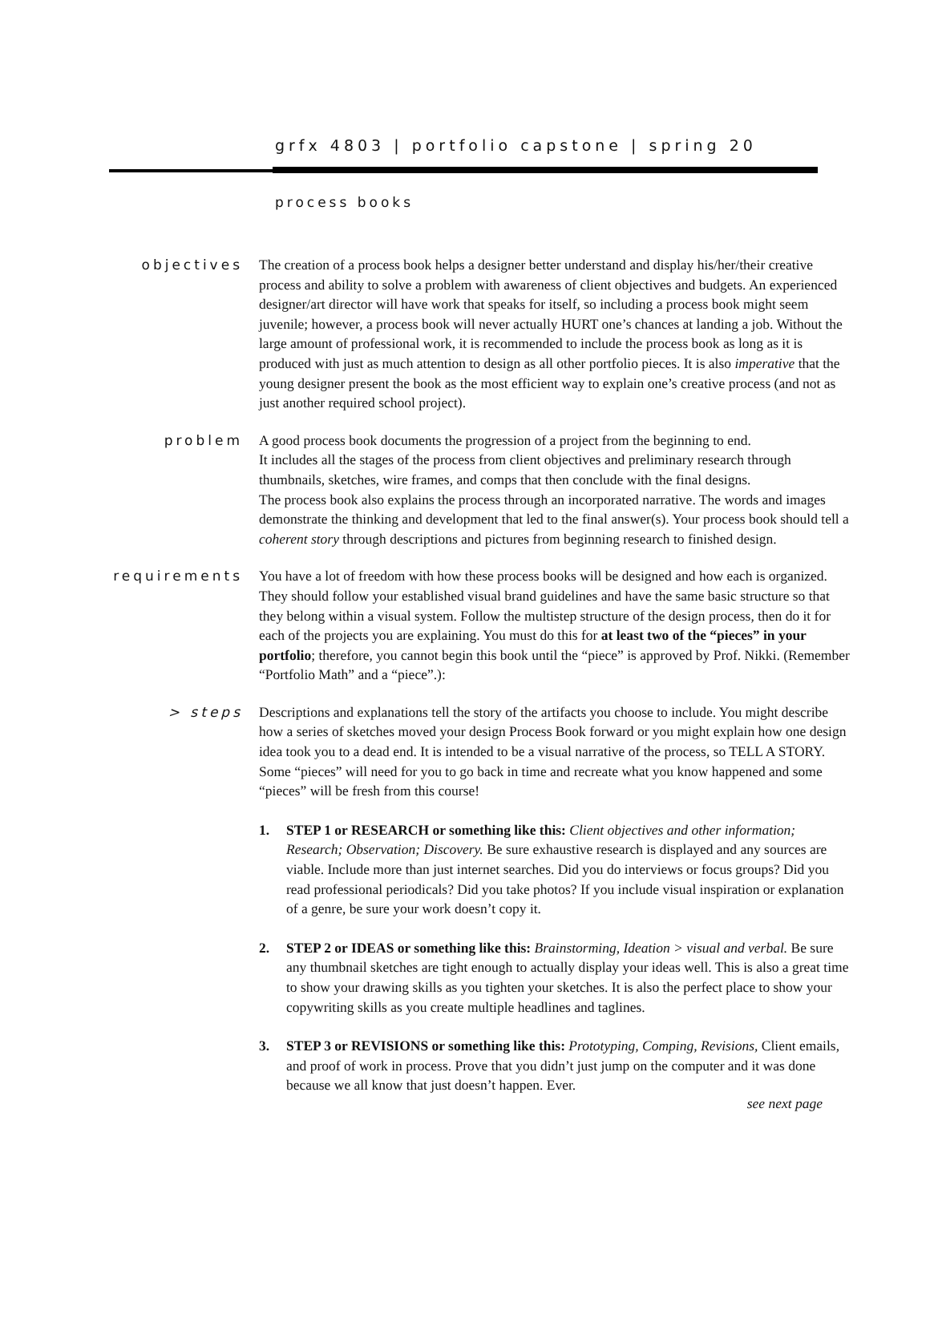grfx 4803 | portfolio capstone | spring 20
process books
objectives
The creation of a process book helps a designer better understand and display his/her/their creative process and ability to solve a problem with awareness of client objectives and budgets. An experienced designer/art director will have work that speaks for itself, so including a process book might seem juvenile; however, a process book will never actually HURT one’s chances at landing a job. Without the large amount of professional work, it is recommended to include the process book as long as it is produced with just as much attention to design as all other portfolio pieces. It is also imperative that the young designer present the book as the most efficient way to explain one’s creative process (and not as just another required school project).
problem
A good process book documents the progression of a project from the beginning to end.
It includes all the stages of the process from client objectives and preliminary research through thumbnails, sketches, wire frames, and comps that then conclude with the final designs.
The process book also explains the process through an incorporated narrative. The words and images demonstrate the thinking and development that led to the final answer(s). Your process book should tell a coherent story through descriptions and pictures from beginning research to finished design.
requirements
You have a lot of freedom with how these process books will be designed and how each is organized. They should follow your established visual brand guidelines and have the same basic structure so that they belong within a visual system. Follow the multistep structure of the design process, then do it for each of the projects you are explaining. You must do this for at least two of the “pieces” in your portfolio; therefore, you cannot begin this book until the “piece” is approved by Prof. Nikki. (Remember “Portfolio Math” and a “piece”.):
> steps
Descriptions and explanations tell the story of the artifacts you choose to include. You might describe how a series of sketches moved your design Process Book forward or you might explain how one design idea took you to a dead end. It is intended to be a visual narrative of the process, so TELL A STORY. Some “pieces” will need for you to go back in time and recreate what you know happened and some “pieces” will be fresh from this course!
1. STEP 1 or RESEARCH or something like this: Client objectives and other information; Research; Observation; Discovery. Be sure exhaustive research is displayed and any sources are viable. Include more than just internet searches. Did you do interviews or focus groups? Did you read professional periodicals? Did you take photos? If you include visual inspiration or explanation of a genre, be sure your work doesn’t copy it.
2. STEP 2 or IDEAS or something like this: Brainstorming, Ideation > visual and verbal. Be sure any thumbnail sketches are tight enough to actually display your ideas well. This is also a great time to show your drawing skills as you tighten your sketches. It is also the perfect place to show your copywriting skills as you create multiple headlines and taglines.
3. STEP 3 or REVISIONS or something like this: Prototyping, Comping, Revisions, Client emails, and proof of work in process. Prove that you didn’t just jump on the computer and it was done because we all know that just doesn’t happen. Ever.
see next page